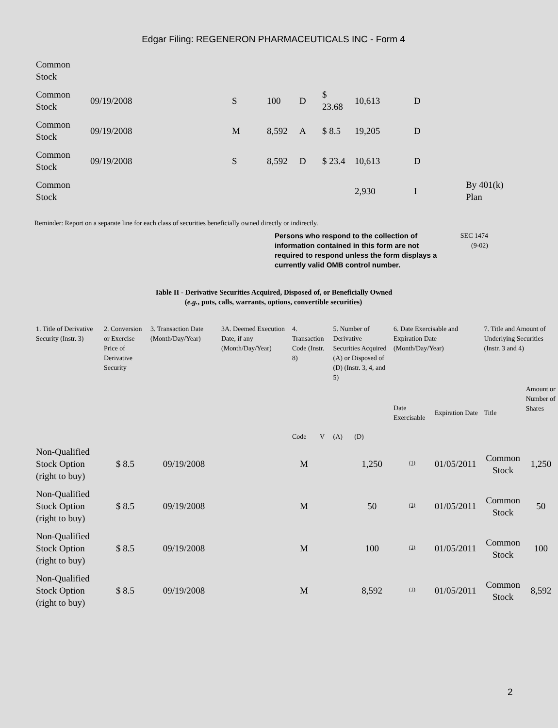Edgar Filing: REGENERON PHARMACEUTICALS INC - Form 4
| Common Stock | | | | | | | | |
| Common Stock | 09/19/2008 | S | 100 | D | $ 23.68 | 10,613 | D | |
| Common Stock | 09/19/2008 | M | 8,592 | A | $ 8.5 | 19,205 | D | |
| Common Stock | 09/19/2008 | S | 8,592 | D | $ 23.4 | 10,613 | D | |
| Common Stock | | | | | | 2,930 | I | By 401(k) Plan |
Reminder: Report on a separate line for each class of securities beneficially owned directly or indirectly.
Persons who respond to the collection of information contained in this form are not required to respond unless the form displays a currently valid OMB control number.
SEC 1474
(9-02)
Table II - Derivative Securities Acquired, Disposed of, or Beneficially Owned
(e.g., puts, calls, warrants, options, convertible securities)
| 1. Title of Derivative Security (Instr. 3) | 2. Conversion or Exercise Price of Derivative Security | 3. Transaction Date (Month/Day/Year) | 3A. Deemed Execution Date, if any (Month/Day/Year) | 4. Transaction Code (Instr. 8) | | 5. Number of Derivative Securities Acquired (A) or Disposed of (D) (Instr. 3, 4, and 5) | | 6. Date Exercisable and Expiration Date (Month/Day/Year) | | 7. Title and Amount of Underlying Securities (Instr. 3 and 4) | |
| | | | | Code | V | (A) | (D) | Date Exercisable | Expiration Date | Title | Amount or Number of Shares |
| Non-Qualified Stock Option (right to buy) | $ 8.5 | 09/19/2008 | | M | | | 1,250 | <sup>(1)</sup> | 01/05/2011 | Common Stock | 1,250 |
| Non-Qualified Stock Option (right to buy) | $ 8.5 | 09/19/2008 | | M | | | 50 | <sup>(1)</sup> | 01/05/2011 | Common Stock | 50 |
| Non-Qualified Stock Option (right to buy) | $ 8.5 | 09/19/2008 | | M | | | 100 | <sup>(1)</sup> | 01/05/2011 | Common Stock | 100 |
| Non-Qualified Stock Option (right to buy) | $ 8.5 | 09/19/2008 | | M | | | 8,592 | <sup>(1)</sup> | 01/05/2011 | Common Stock | 8,592 |
2